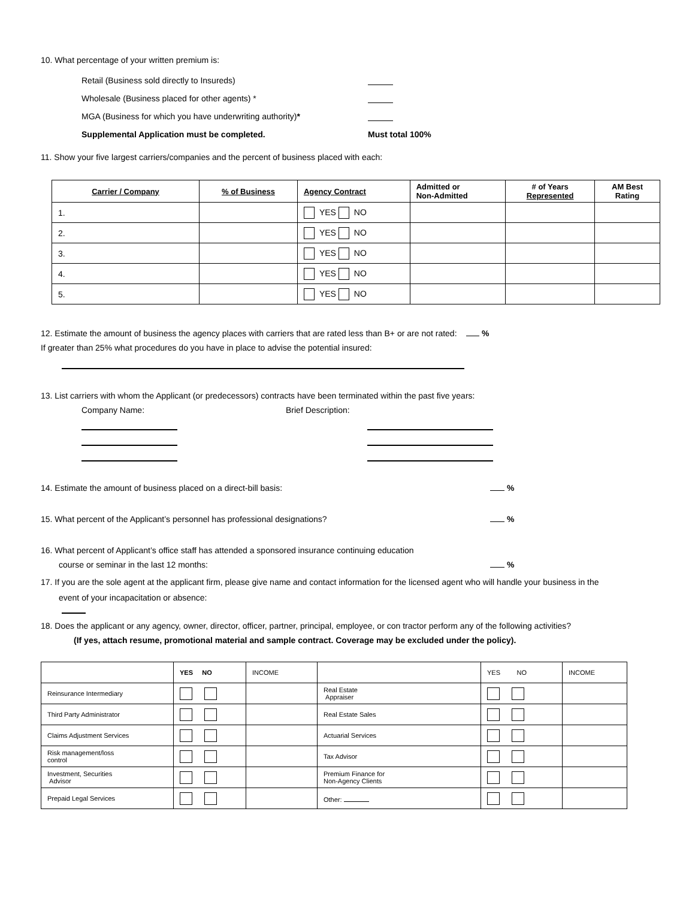10. What percentage of your written premium is:
Retail (Business sold directly to Insureds)
Wholesale (Business placed for other agents) *
MGA (Business for which you have underwriting authority)*
Supplemental Application must be completed. Must total 100%
11. Show your five largest carriers/companies and the percent of business placed with each:
| Carrier / Company | % of Business | Agency Contract | Admitted or Non-Admitted | # of Years Represented | AM Best Rating |
| --- | --- | --- | --- | --- | --- |
| 1. | | YES NO | | | |
| 2. | | YES NO | | | |
| 3. | | YES NO | | | |
| 4. | | YES NO | | | |
| 5. | | YES NO | | | |
12. Estimate the amount of business the agency places with carriers that are rated less than B+ or are not rated: %
If greater than 25% what procedures do you have in place to advise the potential insured:
13. List carriers with whom the Applicant (or predecessors) contracts have been terminated within the past five years:
Company Name: Brief Description:
14. Estimate the amount of business placed on a direct-bill basis: %
15. What percent of the Applicant’s personnel has professional designations? %
16. What percent of Applicant’s office staff has attended a sponsored insurance continuing education
course or seminar in the last 12 months: %
17. If you are the sole agent at the applicant firm, please give name and contact information for the licensed agent who will handle your business in the
event of your incapacitation or absence:
18. Does the applicant or any agency, owner, director, officer, partner, principal, employee, or con tractor perform any of the following activities?
(If yes, attach resume, promotional material and sample contract. Coverage may be excluded under the policy).
| | YES NO | INCOME | | YES NO | INCOME |
| Reinsurance Intermediary | | | Real Estate Appraiser | | |
| Third Party Administrator | | | Real Estate Sales | | |
| Claims Adjustment Services | | | Actuarial Services | | |
| Risk management/loss control | | | Tax Advisor | | |
| Investment, Securities Advisor | | | Premium Finance for Non-Agency Clients | | |
| Prepaid Legal Services | | | Other: | | |